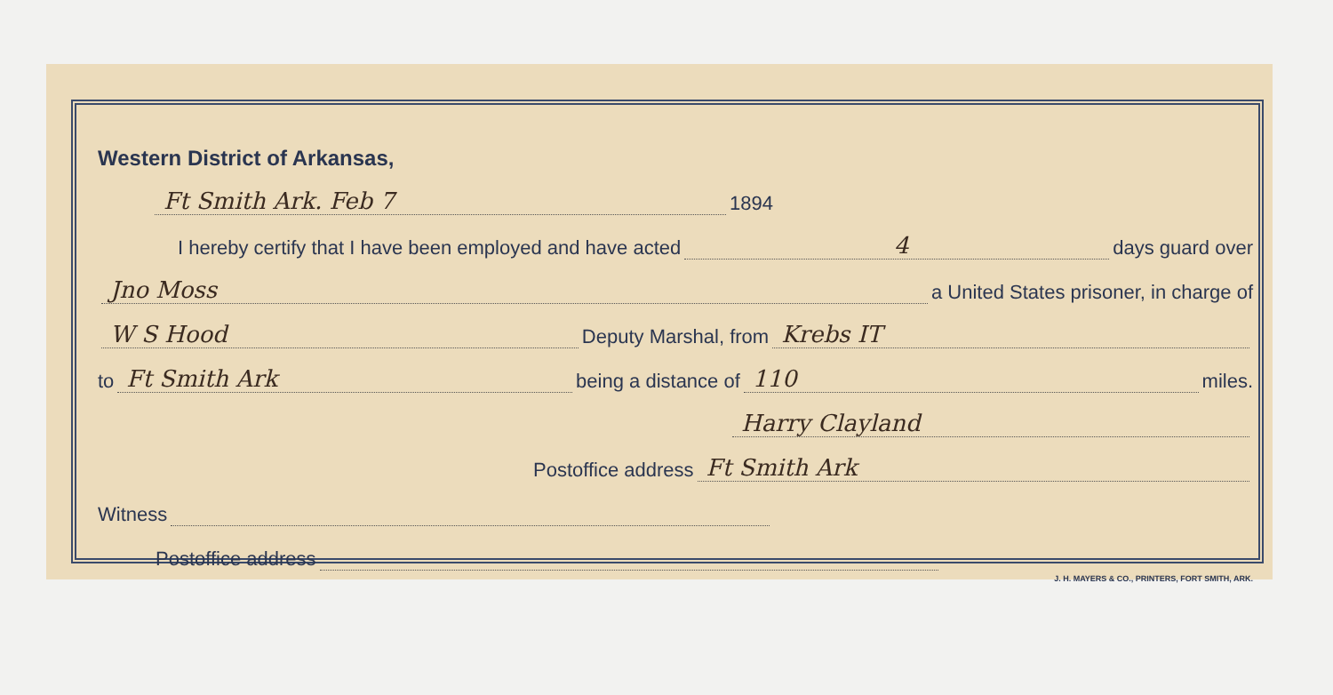Western District of Arkansas,
Ft Smith Ark. Feb 7 1894
I hereby certify that I have been employed and have acted 4 days guard over
Jno Moss a United States prisoner, in charge of
W S Hood Deputy Marshal, from Krebs IT
to Ft Smith Ark being a distance of 110 miles.
Harry Clayland
Postoffice address Ft Smith Ark
Witness
Postoffice address
J. H. MAYERS & CO., PRINTERS, FORT SMITH, ARK.